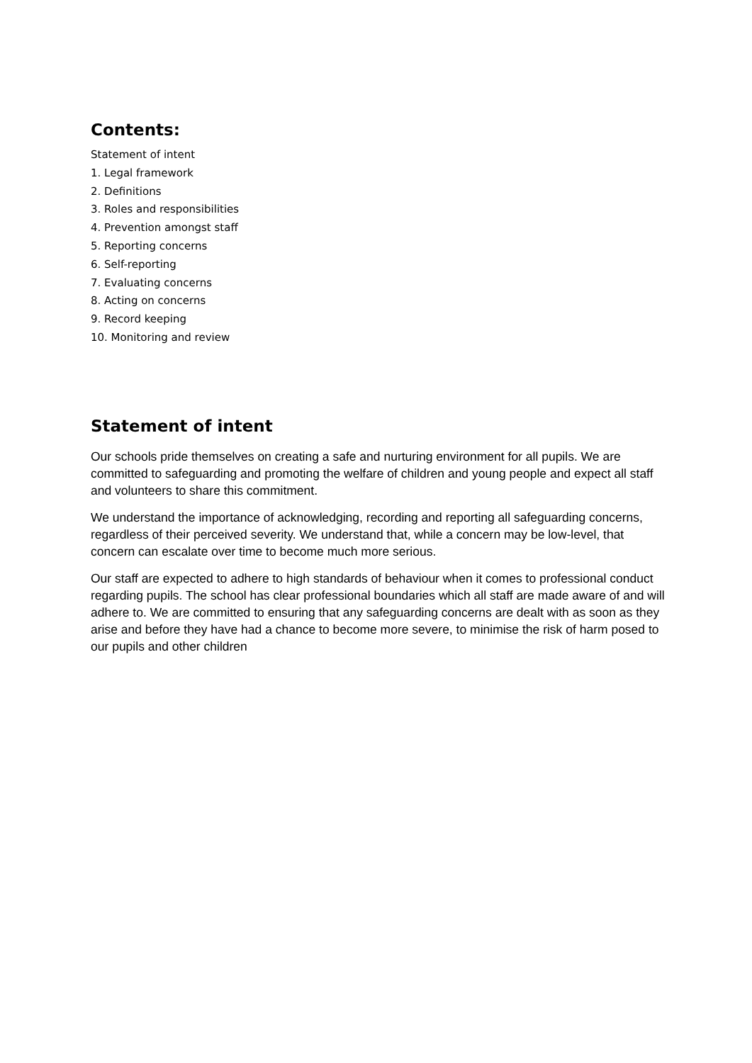Contents:
Statement of intent
1. Legal framework
2. Definitions
3. Roles and responsibilities
4. Prevention amongst staff
5. Reporting concerns
6. Self-reporting
7. Evaluating concerns
8. Acting on concerns
9. Record keeping
10. Monitoring and review
Statement of intent
Our schools pride themselves on creating a safe and nurturing environment for all pupils. We are committed to safeguarding and promoting the welfare of children and young people and expect all staff and volunteers to share this commitment.
We understand the importance of acknowledging, recording and reporting all safeguarding concerns, regardless of their perceived severity. We understand that, while a concern may be low-level, that concern can escalate over time to become much more serious.
Our staff are expected to adhere to high standards of behaviour when it comes to professional conduct regarding pupils. The school has clear professional boundaries which all staff are made aware of and will adhere to. We are committed to ensuring that any safeguarding concerns are dealt with as soon as they arise and before they have had a chance to become more severe, to minimise the risk of harm posed to our pupils and other children